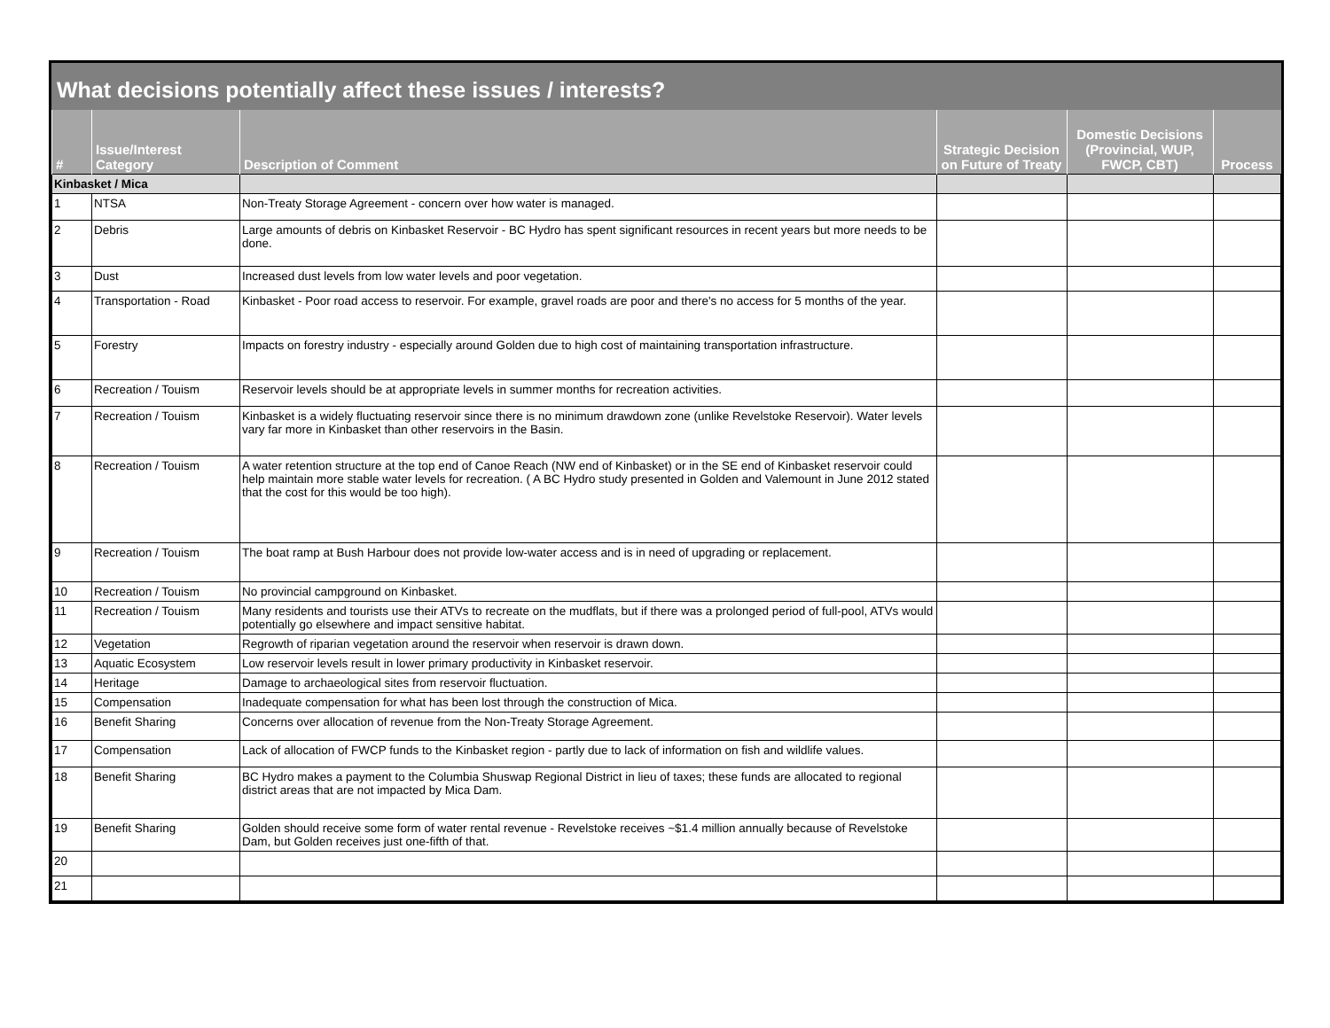What decisions potentially affect these issues / interests?
| # | Issue/Interest Category | Description of Comment | Strategic Decision on Future of Treaty | Domestic Decisions (Provincial, WUP, FWCP, CBT) | Process |
| --- | --- | --- | --- | --- | --- |
| Kinbasket / Mica | | | | | |
| 1 | NTSA | Non-Treaty Storage Agreement - concern over how water is managed. | | | |
| 2 | Debris | Large amounts of debris on Kinbasket Reservoir - BC Hydro has spent significant resources in recent years but more needs to be done. | | | |
| 3 | Dust | Increased dust levels from low water levels and poor vegetation. | | | |
| 4 | Transportation - Road | Kinbasket - Poor road access to reservoir. For example, gravel roads are poor and there's no access for 5 months of the year. | | | |
| 5 | Forestry | Impacts on forestry industry - especially around Golden due to high cost of maintaining transportation infrastructure. | | | |
| 6 | Recreation / Touism | Reservoir levels should be at appropriate levels in summer months for recreation activities. | | | |
| 7 | Recreation / Touism | Kinbasket is a widely fluctuating reservoir since there is no minimum drawdown zone (unlike Revelstoke Reservoir). Water levels vary far more in Kinbasket than other reservoirs in the Basin. | | | |
| 8 | Recreation / Touism | A water retention structure at the top end of Canoe Reach (NW end of Kinbasket) or in the SE end of Kinbasket reservoir could help maintain more stable water levels for recreation. ( A BC Hydro study presented in Golden and Valemount in June 2012 stated that the cost for this would be too high). | | | |
| 9 | Recreation / Touism | The boat ramp at Bush Harbour does not provide low-water access and is in need of upgrading or replacement. | | | |
| 10 | Recreation / Touism | No provincial campground on Kinbasket. | | | |
| 11 | Recreation / Touism | Many residents and tourists use their ATVs to recreate on the mudflats, but if there was a prolonged period of full-pool, ATVs would potentially go elsewhere and impact sensitive habitat. | | | |
| 12 | Vegetation | Regrowth of riparian vegetation around the reservoir when reservoir is drawn down. | | | |
| 13 | Aquatic Ecosystem | Low reservoir levels result in lower primary productivity in Kinbasket reservoir. | | | |
| 14 | Heritage | Damage to archaeological sites from reservoir fluctuation. | | | |
| 15 | Compensation | Inadequate compensation for what has been lost through the construction of Mica. | | | |
| 16 | Benefit Sharing | Concerns over allocation of revenue from the Non-Treaty Storage Agreement. | | | |
| 17 | Compensation | Lack of allocation of FWCP funds to the Kinbasket region - partly due to lack of information on fish and wildlife values. | | | |
| 18 | Benefit Sharing | BC Hydro makes a payment to the Columbia Shuswap Regional District in lieu of taxes; these funds are allocated to regional district areas that are not impacted by Mica Dam. | | | |
| 19 | Benefit Sharing | Golden should receive some form of water rental revenue - Revelstoke receives ~$1.4 million annually because of Revelstoke Dam, but Golden receives just one-fifth of that. | | | |
| 20 | | | | | |
| 21 | | | | | |